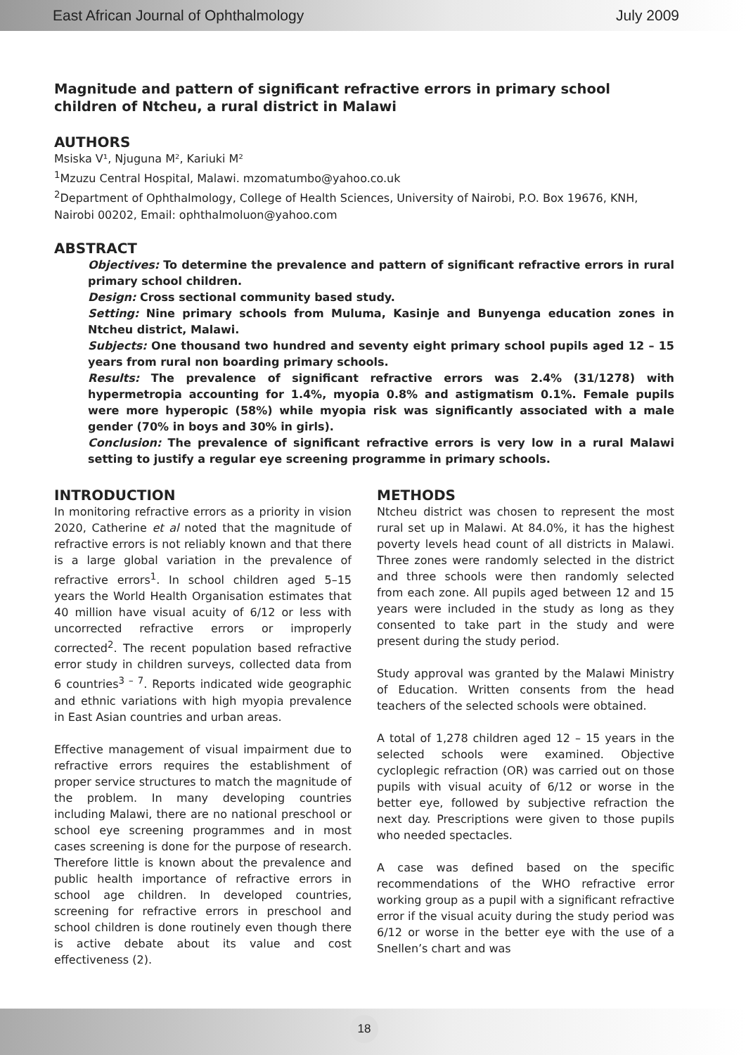East African Journal of Ophthalmology July 2009
Magnitude and pattern of significant refractive errors in primary school children of Ntcheu, a rural district in Malawi
AUTHORS
Msiska V¹, Njuguna M², Kariuki M²
<sup>1</sup> Mzuzu Central Hospital, Malawi. mzomatumbo@yahoo.co.uk
<sup>2</sup> Department of Ophthalmology, College of Health Sciences, University of Nairobi, P.O. Box 19676, KNH, Nairobi 00202, Email: ophthalmoluon@yahoo.com
ABSTRACT
Objectives: To determine the prevalence and pattern of significant refractive errors in rural primary school children.
Design: Cross sectional community based study.
Setting: Nine primary schools from Muluma, Kasinje and Bunyenga education zones in Ntcheu district, Malawi.
Subjects: One thousand two hundred and seventy eight primary school pupils aged 12 – 15 years from rural non boarding primary schools.
Results: The prevalence of significant refractive errors was 2.4% (31/1278) with hypermetropia accounting for 1.4%, myopia 0.8% and astigmatism 0.1%. Female pupils were more hyperopic (58%) while myopia risk was significantly associated with a male gender (70% in boys and 30% in girls).
Conclusion: The prevalence of significant refractive errors is very low in a rural Malawi setting to justify a regular eye screening programme in primary schools.
INTRODUCTION
In monitoring refractive errors as a priority in vision 2020, Catherine et al noted that the magnitude of refractive errors is not reliably known and that there is a large global variation in the prevalence of refractive errors<sup>1</sup>. In school children aged 5–15 years the World Health Organisation estimates that 40 million have visual acuity of 6/12 or less with uncorrected refractive errors or improperly corrected<sup>2</sup>. The recent population based refractive error study in children surveys, collected data from 6 countries<sup>3 – 7</sup>. Reports indicated wide geographic and ethnic variations with high myopia prevalence in East Asian countries and urban areas.
Effective management of visual impairment due to refractive errors requires the establishment of proper service structures to match the magnitude of the problem. In many developing countries including Malawi, there are no national preschool or school eye screening programmes and in most cases screening is done for the purpose of research. Therefore little is known about the prevalence and public health importance of refractive errors in school age children. In developed countries, screening for refractive errors in preschool and school children is done routinely even though there is active debate about its value and cost effectiveness (2).
METHODS
Ntcheu district was chosen to represent the most rural set up in Malawi. At 84.0%, it has the highest poverty levels head count of all districts in Malawi. Three zones were randomly selected in the district and three schools were then randomly selected from each zone. All pupils aged between 12 and 15 years were included in the study as long as they consented to take part in the study and were present during the study period.
Study approval was granted by the Malawi Ministry of Education. Written consents from the head teachers of the selected schools were obtained.
A total of 1,278 children aged 12 – 15 years in the selected schools were examined. Objective cycloplegic refraction (OR) was carried out on those pupils with visual acuity of 6/12 or worse in the better eye, followed by subjective refraction the next day. Prescriptions were given to those pupils who needed spectacles.
A case was defined based on the specific recommendations of the WHO refractive error working group as a pupil with a significant refractive error if the visual acuity during the study period was 6/12 or worse in the better eye with the use of a Snellen’s chart and was
18